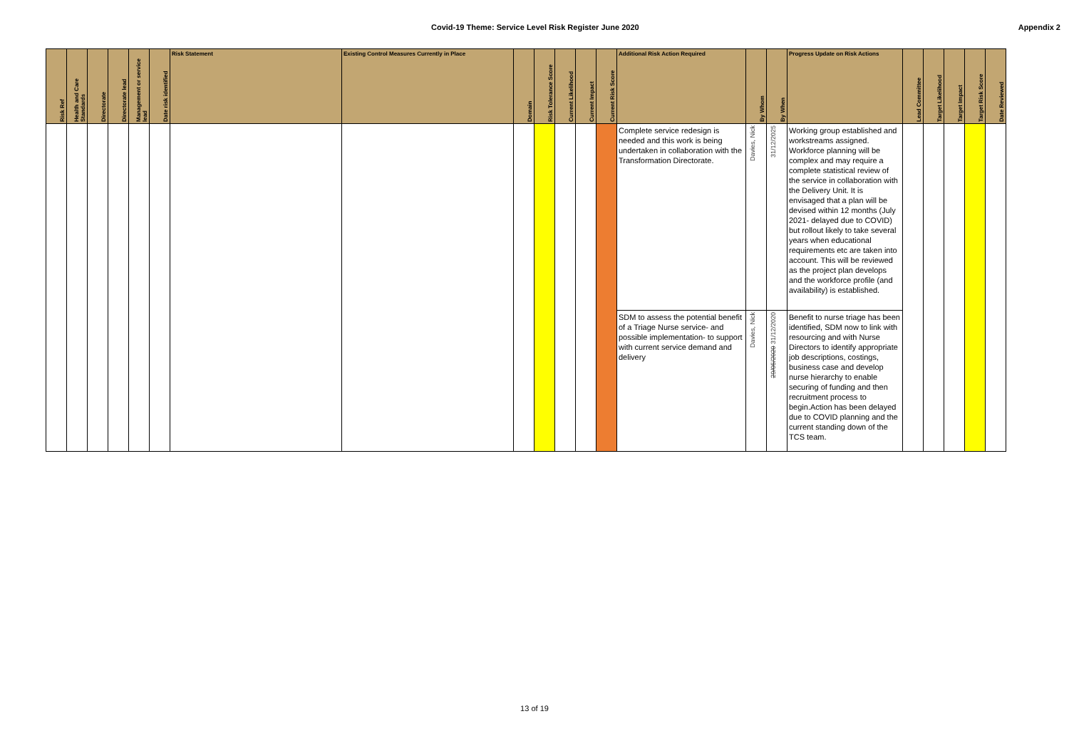Covid-19 Theme: Service Level Risk Register June 2020 Appendix 2
| Risk Ref | Health and Care Standards | Directorate | Directorate lead | Management or service lead | Date risk identified | Risk Statement | Existing Control Measures Currently in Place | Domain | Risk Tolerance Score | Current Likelihood | Current Impact | Current Risk Score | Additional Risk Action Required | By Whom | By When | Progress Update on Risk Actions | Lead Committee | Target Likelihood | Target Impact | Target Risk Score | Date Reviewed |
| --- | --- | --- | --- | --- | --- | --- | --- | --- | --- | --- | --- | --- | --- | --- | --- | --- | --- | --- | --- | --- | --- |
| | | | | | | | | | | | | | Complete service redesign is needed and this work is being undertaken in collaboration with the Transformation Directorate. | Davies, Nick | 31/12/2025 | Working group established and workstreams assigned. Workforce planning will be complex and may require a complete statistical review of the service in collaboration with the Delivery Unit. It is envisaged that a plan will be devised within 12 months (July 2021- delayed due to COVID) but rollout likely to take several years when educational requirements etc are taken into account. This will be reviewed as the project plan develops and the workforce profile (and availability) is established. | | | | | |
| | | | | | | | | | | | | | SDM to assess the potential benefit of a Triage Nurse service- and possible implementation- to support with current service demand and delivery | Davies, Nick | 29/05/2020 31/12/2020 | Benefit to nurse triage has been identified, SDM now to link with resourcing and with Nurse Directors to identify appropriate job descriptions, costings, business case and develop nurse hierarchy to enable securing of funding and then recruitment process to begin.Action has been delayed due to COVID planning and the current standing down of the TCS team. | | | | | |
13 of 19